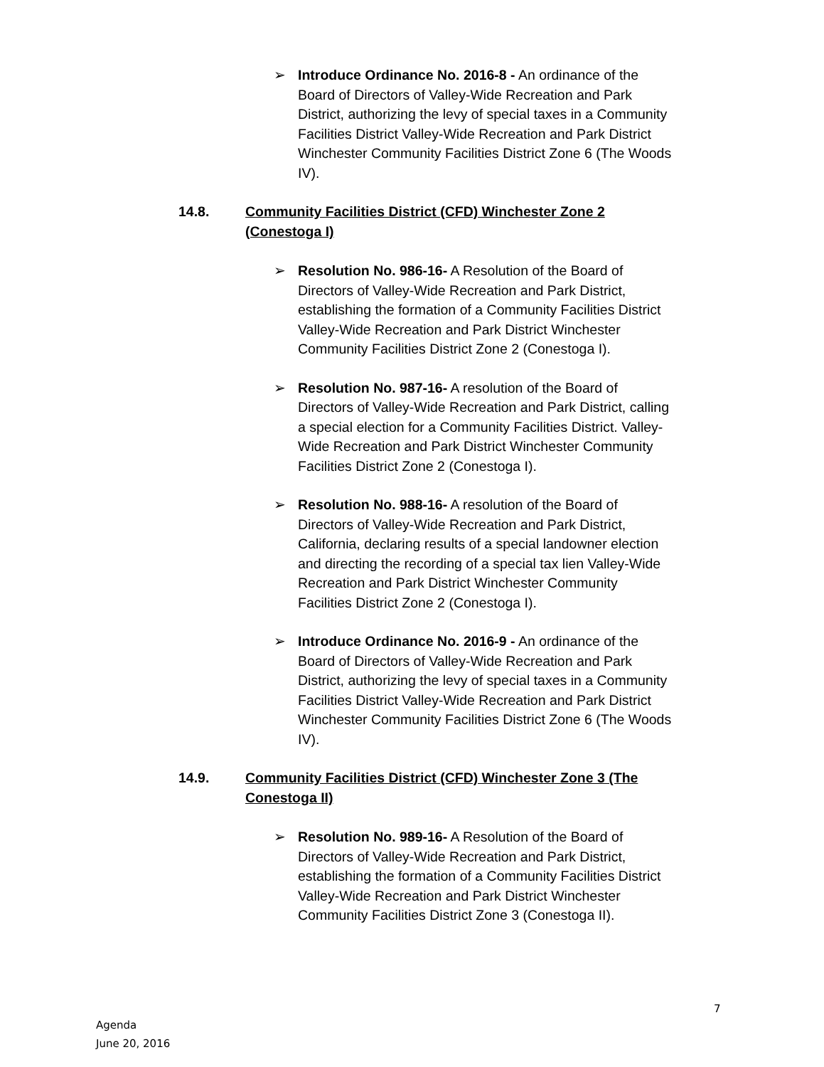➢ Introduce Ordinance No. 2016-8 - An ordinance of the Board of Directors of Valley-Wide Recreation and Park District, authorizing the levy of special taxes in a Community Facilities District Valley-Wide Recreation and Park District Winchester Community Facilities District Zone 6 (The Woods IV).
14.8. Community Facilities District (CFD) Winchester Zone 2 (Conestoga I)
➢ Resolution No. 986-16- A Resolution of the Board of Directors of Valley-Wide Recreation and Park District, establishing the formation of a Community Facilities District Valley-Wide Recreation and Park District Winchester Community Facilities District Zone 2 (Conestoga I).
➢ Resolution No. 987-16- A resolution of the Board of Directors of Valley-Wide Recreation and Park District, calling a special election for a Community Facilities District. Valley-Wide Recreation and Park District Winchester Community Facilities District Zone 2 (Conestoga I).
➢ Resolution No. 988-16- A resolution of the Board of Directors of Valley-Wide Recreation and Park District, California, declaring results of a special landowner election and directing the recording of a special tax lien Valley-Wide Recreation and Park District Winchester Community Facilities District Zone 2 (Conestoga I).
➢ Introduce Ordinance No. 2016-9 - An ordinance of the Board of Directors of Valley-Wide Recreation and Park District, authorizing the levy of special taxes in a Community Facilities District Valley-Wide Recreation and Park District Winchester Community Facilities District Zone 6 (The Woods IV).
14.9. Community Facilities District (CFD) Winchester Zone 3 (The Conestoga II)
➢ Resolution No. 989-16- A Resolution of the Board of Directors of Valley-Wide Recreation and Park District, establishing the formation of a Community Facilities District Valley-Wide Recreation and Park District Winchester Community Facilities District Zone 3 (Conestoga II).
7
Agenda
June 20, 2016